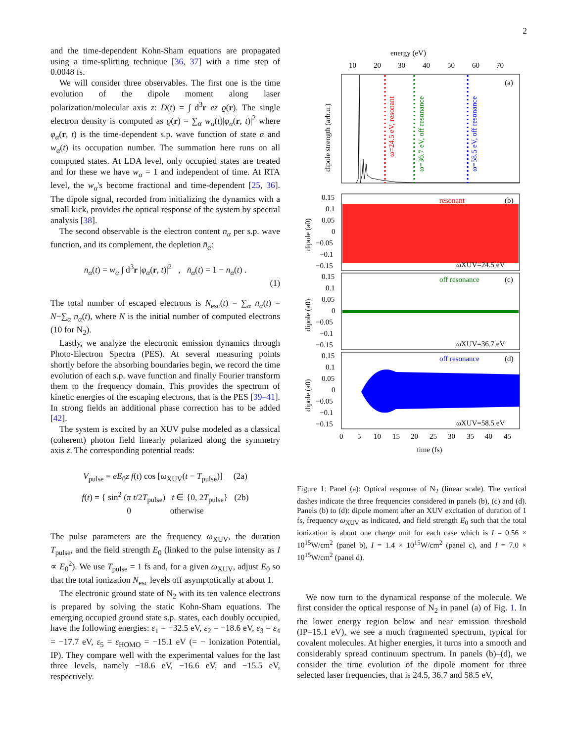2
and the time-dependent Kohn-Sham equations are propagated using a time-splitting technique [36, 37] with a time step of 0.0048 fs.
We will consider three observables. The first one is the time evolution of the dipole moment along laser polarization/molecular axis z: D(t) = ∫ d<sup>3</sup>r ez ϱ(r). The single electron density is computed as ϱ(r) = ∑<sub>α</sub> w<sub>α</sub>(t)|φ<sub>α</sub>(r, t)|<sup>2</sup> where φ<sub>α</sub>(r, t) is the time-dependent s.p. wave function of state α and w<sub>α</sub>(t) its occupation number. The summation here runs on all computed states. At LDA level, only occupied states are treated and for these we have w<sub>α</sub> = 1 and independent of time. At RTA level, the w<sub>α</sub>'s become fractional and time-dependent [25, 36]. The dipole signal, recorded from initializing the dynamics with a small kick, provides the optical response of the system by spectral analysis [38].
The second observable is the electron content n<sub>α</sub> per s.p. wave function, and its complement, the depletion n̄<sub>α</sub>:
n<sub>α</sub>(t) = w<sub>α</sub> ∫ d<sup>3</sup>r |φ<sub>α</sub>(r, t)|<sup>2</sup> , n̄<sub>α</sub>(t) = 1 − n<sub>α</sub>(t) .
(1)
The total number of escaped electrons is N<sub>esc</sub>(t) = ∑<sub>α</sub> n̄<sub>α</sub>(t) = N−∑<sub>α</sub> n<sub>α</sub>(t), where N is the initial number of computed electrons (10 for N<sub>2</sub>).
Lastly, we analyze the electronic emission dynamics through Photo-Electron Spectra (PES). At several measuring points shortly before the absorbing boundaries begin, we record the time evolution of each s.p. wave function and finally Fourier transform them to the frequency domain. This provides the spectrum of kinetic energies of the escaping electrons, that is the PES [39–41]. In strong fields an additional phase correction has to be added [42].
The system is excited by an XUV pulse modeled as a classical (coherent) photon field linearly polarized along the symmetry axis z. The corresponding potential reads:
V<sub>pulse</sub> = eE<sub>0</sub>z f(t) cos [ω<sub>XUV</sub>(t − T<sub>pulse</sub>)] (2a)
f(t) = { sin<sup>2</sup> (π t/2T<sub>pulse</sub>) t ∈ {0, 2T<sub>pulse</sub>} (2b)
0 otherwise
The pulse parameters are the frequency ω<sub>XUV</sub>, the duration T<sub>pulse</sub>, and the field strength E<sub>0</sub> (linked to the pulse intensity as I ∝ E<sub>0</sub><sup>2</sup>). We use T<sub>pulse</sub> = 1 fs and, for a given ω<sub>XUV</sub>, adjust E<sub>0</sub> so that the total ionization N<sub>esc</sub> levels off asymptotically at about 1.
The electronic ground state of N<sub>2</sub> with its ten valence electrons is prepared by solving the static Kohn-Sham equations. The emerging occupied ground state s.p. states, each doubly occupied, have the following energies: ε<sub>1</sub> = −32.5 eV, ε<sub>2</sub> = −18.6 eV, ε<sub>3</sub> = ε<sub>4</sub> = −17.7 eV, ε<sub>5</sub> = ε<sub>HOMO</sub> = −15.1 eV (= − Ionization Potential, IP). They compare well with the experimental values for the last three levels, namely −18.6 eV, −16.6 eV, and −15.5 eV, respectively.
energy (eV)
10
20
30
40
50
60
70
(a)
ω=24.5 eV, resonant
ω=36.7 eV, off resonance
ω=58.5 eV, off resonance
dipole strength (arb.u.)
resonant
(b)
ωXUV=24.5 eV
dipole (a0)
0.15
0.1
0.05
0
−0.05
−0.1
−0.15
off resonance
(c)
ωXUV=36.7 eV
dipole (a0)
0.15
0.1
0.05
0
−0.05
−0.1
−0.15
off resonance
(d)
ωXUV=58.5 eV
dipole (a0)
0.15
0.1
0.05
0
−0.05
−0.1
−0.15
0
5
10
15
20
25
30
35
40
45
time (fs)
Figure 1: Panel (a): Optical response of N<sub>2</sub> (linear scale). The vertical dashes indicate the three frequencies considered in panels (b), (c) and (d). Panels (b) to (d): dipole moment after an XUV excitation of duration of 1 fs, frequency ω<sub>XUV</sub> as indicated, and field strength E<sub>0</sub> such that the total ionization is about one charge unit for each case which is I = 0.56 × 10<sup>15</sup>W/cm<sup>2</sup> (panel b), I = 1.4 × 10<sup>15</sup>W/cm<sup>2</sup> (panel c), and I = 7.0 × 10<sup>15</sup>W/cm<sup>2</sup> (panel d).
We now turn to the dynamical response of the molecule. We first consider the optical response of N<sub>2</sub> in panel (a) of Fig. 1. In the lower energy region below and near emission threshold (IP=15.1 eV), we see a much fragmented spectrum, typical for covalent molecules. At higher energies, it turns into a smooth and considerably spread continuum spectrum. In panels (b)–(d), we consider the time evolution of the dipole moment for three selected laser frequencies, that is 24.5, 36.7 and 58.5 eV,